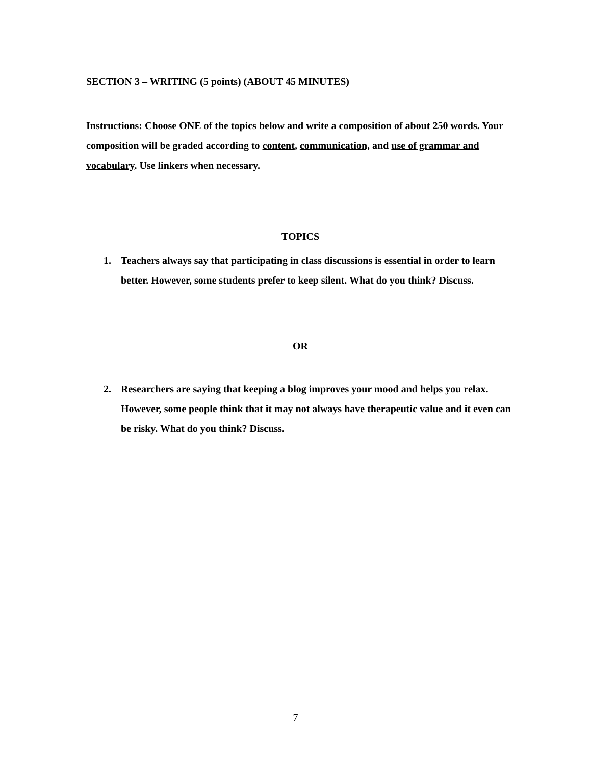SECTION 3 – WRITING (5 points) (ABOUT 45 MINUTES)
Instructions: Choose ONE of the topics below and write a composition of about 250 words. Your composition will be graded according to content, communication, and use of grammar and vocabulary. Use linkers when necessary.
TOPICS
1. Teachers always say that participating in class discussions is essential in order to learn better. However, some students prefer to keep silent. What do you think? Discuss.
OR
2. Researchers are saying that keeping a blog improves your mood and helps you relax. However, some people think that it may not always have therapeutic value and it even can be risky. What do you think? Discuss.
7